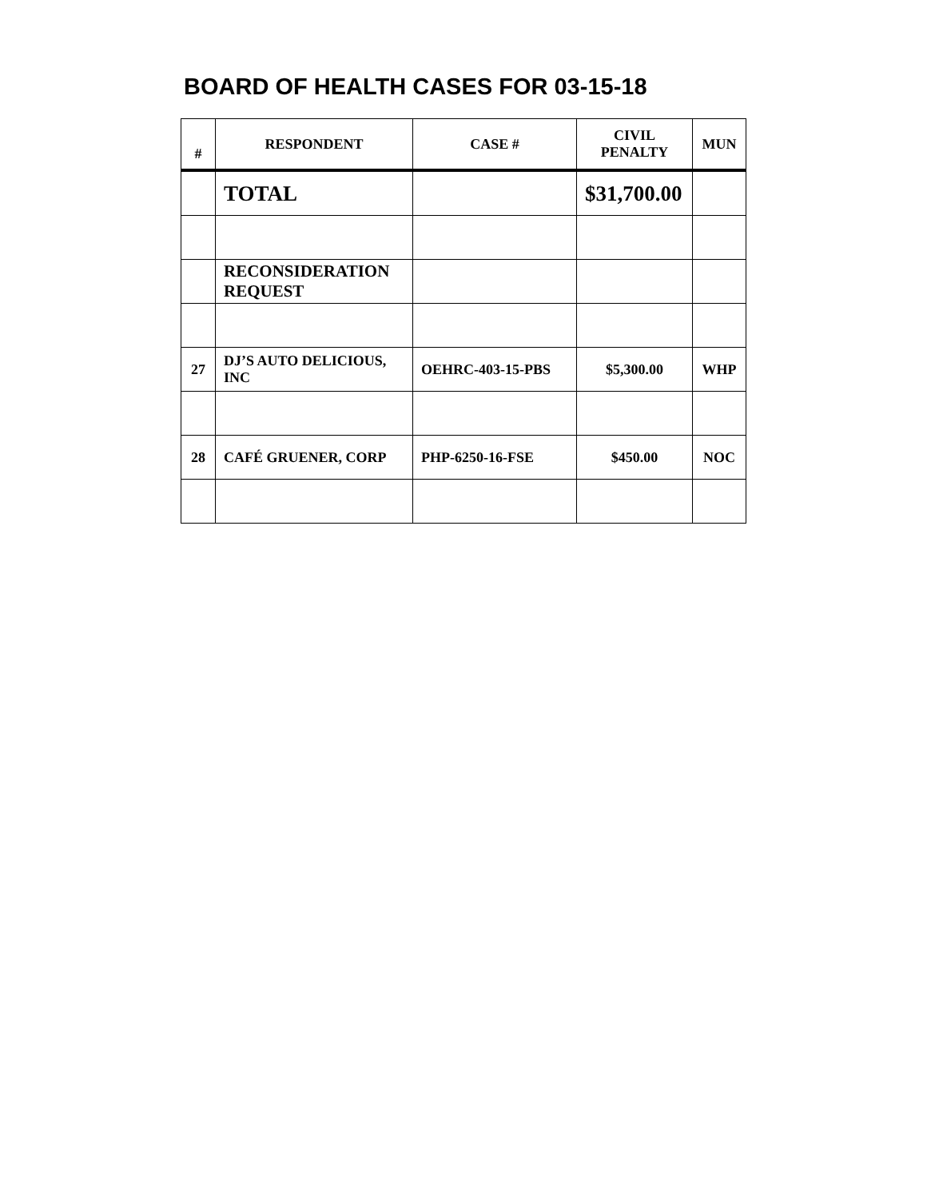BOARD OF HEALTH CASES FOR 03-15-18
| # | RESPONDENT | CASE # | CIVIL PENALTY | MUN |
| --- | --- | --- | --- | --- |
| | TOTAL | | $31,700.00 | |
| | RECONSIDERATION REQUEST | | | |
| 27 | DJ’S AUTO DELICIOUS, INC | OEHRC-403-15-PBS | $5,300.00 | WHP |
| 28 | CAFÉ GRUENER, CORP | PHP-6250-16-FSE | $450.00 | NOC |